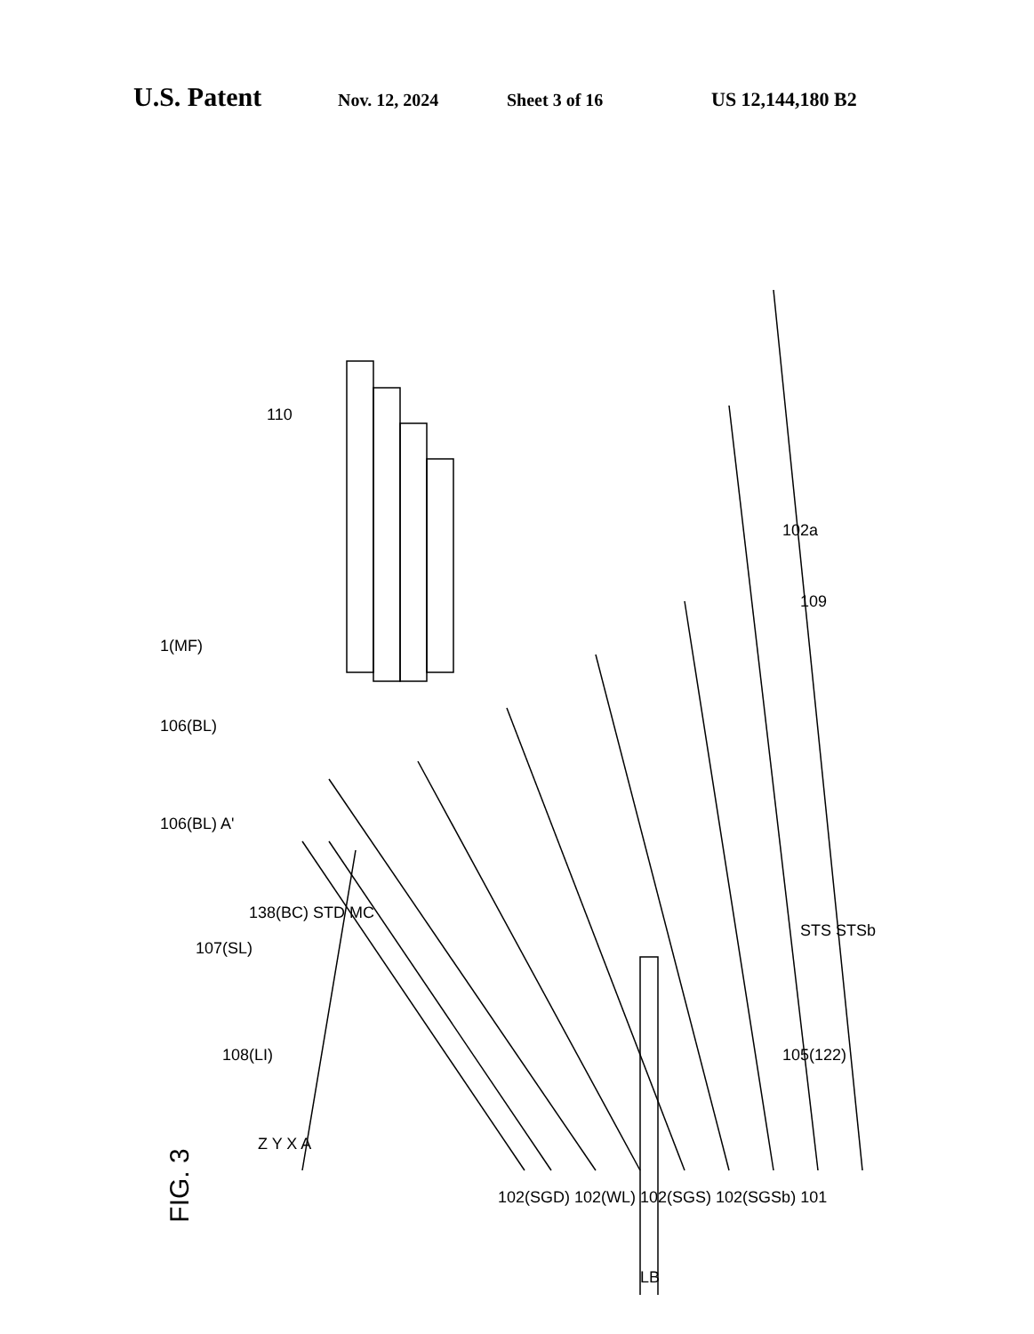U.S. Patent Nov. 12, 2024 Sheet 3 of 16 US 12,144,180 B2
FIG. 3
110
1(MF)
106(BL)
106(BL) A'
138(BC) STD MC
107(SL)
108(LI)
102a
109
STS STSb
105(122)
Z Y X A
102(SGD) 102(WL) 102(SGS) 102(SGSb) 101
LB